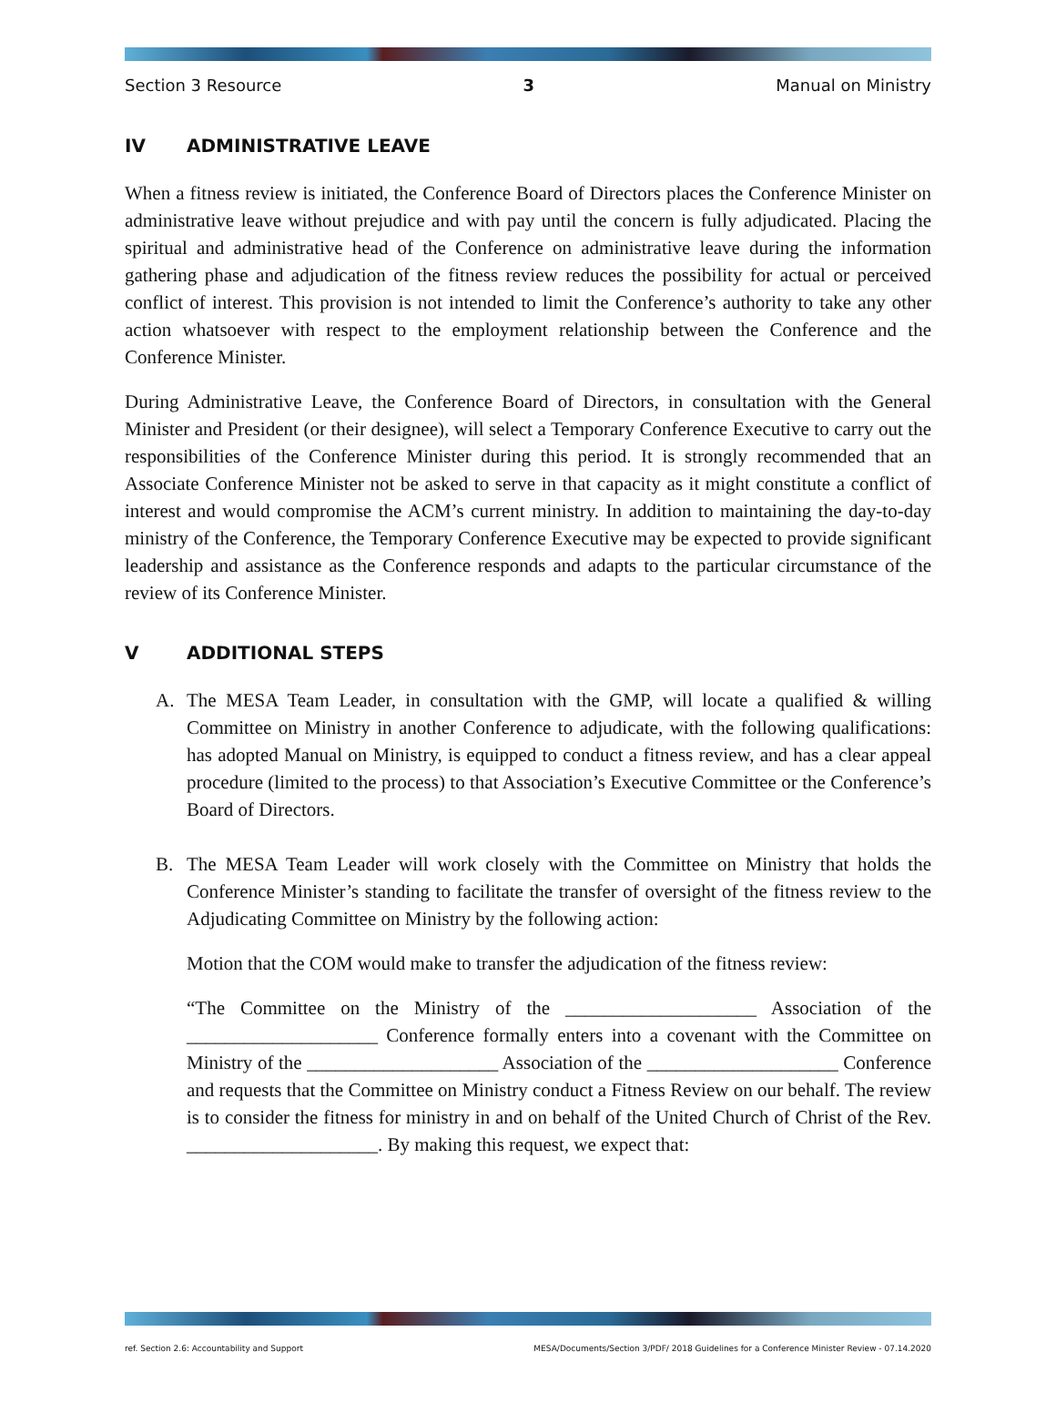Section 3 Resource 3 Manual on Ministry
IV ADMINISTRATIVE LEAVE
When a fitness review is initiated, the Conference Board of Directors places the Conference Minister on administrative leave without prejudice and with pay until the concern is fully adjudicated. Placing the spiritual and administrative head of the Conference on administrative leave during the information gathering phase and adjudication of the fitness review reduces the possibility for actual or perceived conflict of interest. This provision is not intended to limit the Conference’s authority to take any other action whatsoever with respect to the employment relationship between the Conference and the Conference Minister.
During Administrative Leave, the Conference Board of Directors, in consultation with the General Minister and President (or their designee), will select a Temporary Conference Executive to carry out the responsibilities of the Conference Minister during this period. It is strongly recommended that an Associate Conference Minister not be asked to serve in that capacity as it might constitute a conflict of interest and would compromise the ACM’s current ministry. In addition to maintaining the day-to-day ministry of the Conference, the Temporary Conference Executive may be expected to provide significant leadership and assistance as the Conference responds and adapts to the particular circumstance of the review of its Conference Minister.
V ADDITIONAL STEPS
A. The MESA Team Leader, in consultation with the GMP, will locate a qualified & willing Committee on Ministry in another Conference to adjudicate, with the following qualifications: has adopted Manual on Ministry, is equipped to conduct a fitness review, and has a clear appeal procedure (limited to the process) to that Association’s Executive Committee or the Conference’s Board of Directors.
B. The MESA Team Leader will work closely with the Committee on Ministry that holds the Conference Minister’s standing to facilitate the transfer of oversight of the fitness review to the Adjudicating Committee on Ministry by the following action:
Motion that the COM would make to transfer the adjudication of the fitness review:
“The Committee on the Ministry of the ____________________ Association of the ____________________ Conference formally enters into a covenant with the Committee on Ministry of the ____________________ Association of the ____________________ Conference and requests that the Committee on Ministry conduct a Fitness Review on our behalf. The review is to consider the fitness for ministry in and on behalf of the United Church of Christ of the Rev. ____________________. By making this request, we expect that:
ref. Section 2.6: Accountability and Support MESA/Documents/Section 3/PDF/ 2018 Guidelines for a Conference Minister Review - 07.14.2020